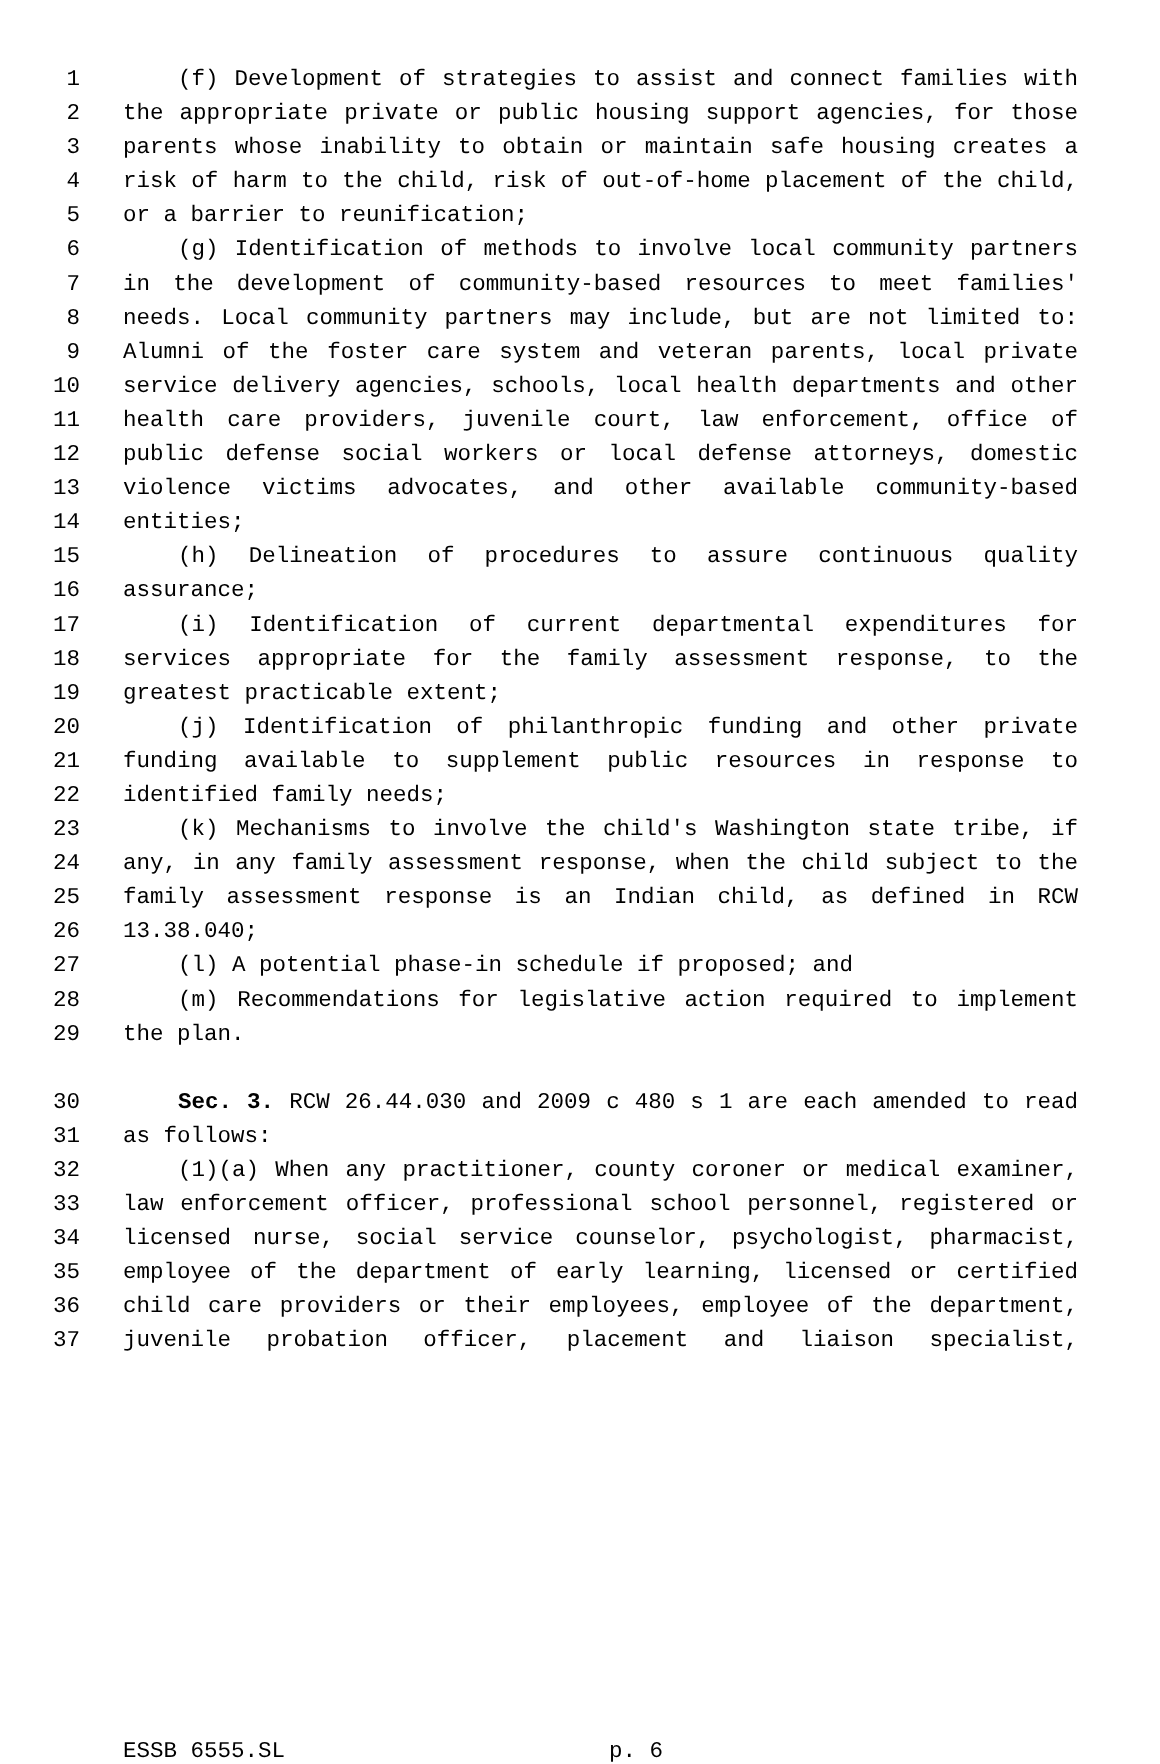1 (f) Development of strategies to assist and connect families with
2 the appropriate private or public housing support agencies, for those
3 parents whose inability to obtain or maintain safe housing creates a
4 risk of harm to the child, risk of out-of-home placement of the child,
5 or a barrier to reunification;
6 (g) Identification of methods to involve local community partners
7 in the development of community-based resources to meet families'
8 needs. Local community partners may include, but are not limited to:
9 Alumni of the foster care system and veteran parents, local private
10 service delivery agencies, schools, local health departments and other
11 health care providers, juvenile court, law enforcement, office of
12 public defense social workers or local defense attorneys, domestic
13 violence victims advocates, and other available community-based
14 entities;
15 (h) Delineation of procedures to assure continuous quality
16 assurance;
17 (i) Identification of current departmental expenditures for
18 services appropriate for the family assessment response, to the
19 greatest practicable extent;
20 (j) Identification of philanthropic funding and other private
21 funding available to supplement public resources in response to
22 identified family needs;
23 (k) Mechanisms to involve the child's Washington state tribe, if
24 any, in any family assessment response, when the child subject to the
25 family assessment response is an Indian child, as defined in RCW
26 13.38.040;
27 (l) A potential phase-in schedule if proposed; and
28 (m) Recommendations for legislative action required to implement
29 the plan.
30 Sec. 3. RCW 26.44.030 and 2009 c 480 s 1 are each amended to read
31 as follows:
32 (1)(a) When any practitioner, county coroner or medical examiner,
33 law enforcement officer, professional school personnel, registered or
34 licensed nurse, social service counselor, psychologist, pharmacist,
35 employee of the department of early learning, licensed or certified
36 child care providers or their employees, employee of the department,
37 juvenile probation officer, placement and liaison specialist,
ESSB 6555.SL p. 6